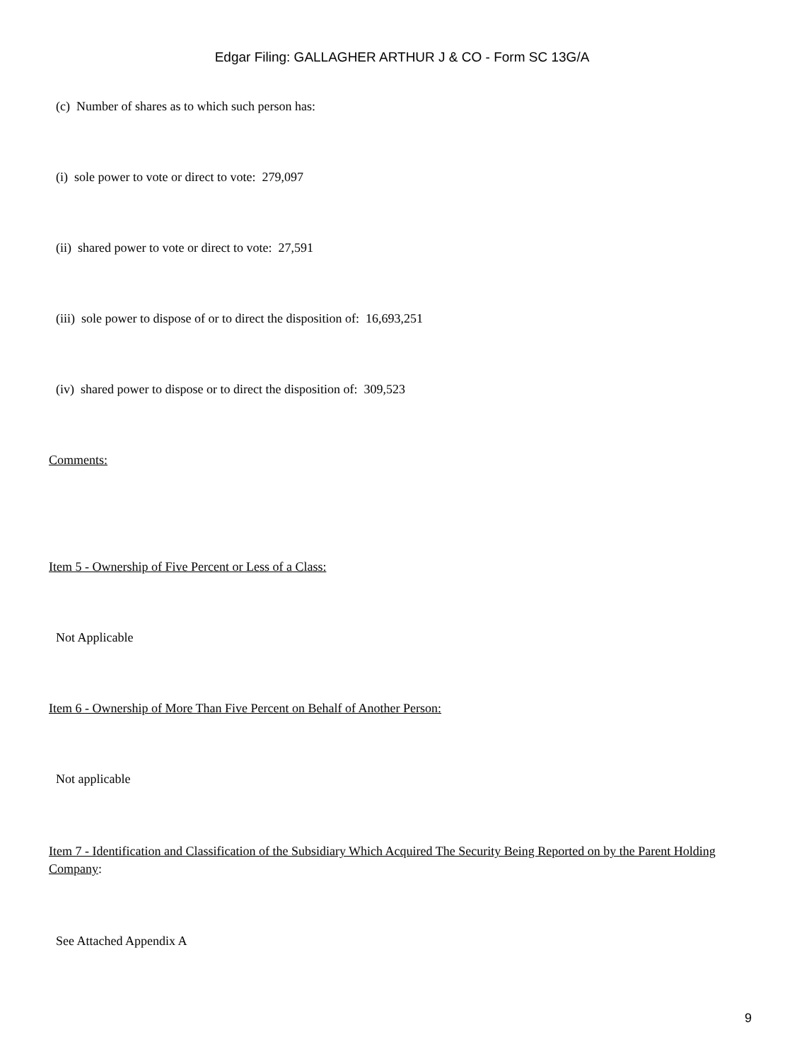Edgar Filing: GALLAGHER ARTHUR J & CO - Form SC 13G/A
(c) Number of shares as to which such person has:
(i) sole power to vote or direct to vote: 279,097
(ii) shared power to vote or direct to vote: 27,591
(iii) sole power to dispose of or to direct the disposition of: 16,693,251
(iv) shared power to dispose or to direct the disposition of: 309,523
Comments:
Item 5 - Ownership of Five Percent or Less of a Class:
Not Applicable
Item 6 - Ownership of More Than Five Percent on Behalf of Another Person:
Not applicable
Item 7 - Identification and Classification of the Subsidiary Which Acquired The Security Being Reported on by the Parent Holding Company:
See Attached Appendix A
9